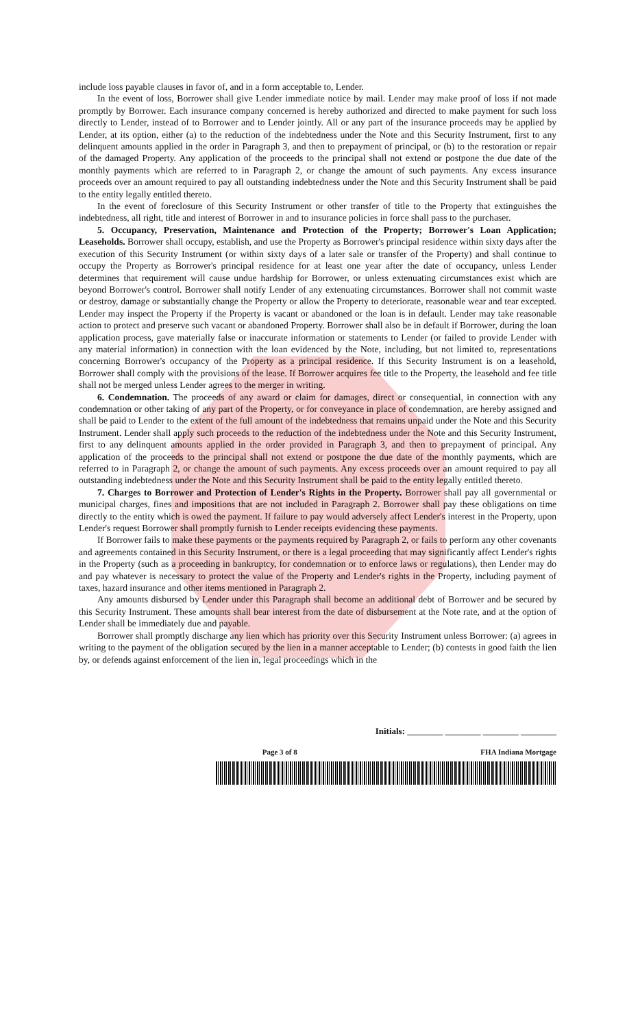include loss payable clauses in favor of, and in a form acceptable to, Lender.
In the event of loss, Borrower shall give Lender immediate notice by mail. Lender may make proof of loss if not made promptly by Borrower. Each insurance company concerned is hereby authorized and directed to make payment for such loss directly to Lender, instead of to Borrower and to Lender jointly. All or any part of the insurance proceeds may be applied by Lender, at its option, either (a) to the reduction of the indebtedness under the Note and this Security Instrument, first to any delinquent amounts applied in the order in Paragraph 3, and then to prepayment of principal, or (b) to the restoration or repair of the damaged Property. Any application of the proceeds to the principal shall not extend or postpone the due date of the monthly payments which are referred to in Paragraph 2, or change the amount of such payments. Any excess insurance proceeds over an amount required to pay all outstanding indebtedness under the Note and this Security Instrument shall be paid to the entity legally entitled thereto.
In the event of foreclosure of this Security Instrument or other transfer of title to the Property that extinguishes the indebtedness, all right, title and interest of Borrower in and to insurance policies in force shall pass to the purchaser.
5. Occupancy, Preservation, Maintenance and Protection of the Property; Borrower's Loan Application; Leaseholds. Borrower shall occupy, establish, and use the Property as Borrower's principal residence within sixty days after the execution of this Security Instrument (or within sixty days of a later sale or transfer of the Property) and shall continue to occupy the Property as Borrower's principal residence for at least one year after the date of occupancy, unless Lender determines that requirement will cause undue hardship for Borrower, or unless extenuating circumstances exist which are beyond Borrower's control. Borrower shall notify Lender of any extenuating circumstances. Borrower shall not commit waste or destroy, damage or substantially change the Property or allow the Property to deteriorate, reasonable wear and tear excepted. Lender may inspect the Property if the Property is vacant or abandoned or the loan is in default. Lender may take reasonable action to protect and preserve such vacant or abandoned Property. Borrower shall also be in default if Borrower, during the loan application process, gave materially false or inaccurate information or statements to Lender (or failed to provide Lender with any material information) in connection with the loan evidenced by the Note, including, but not limited to, representations concerning Borrower's occupancy of the Property as a principal residence. If this Security Instrument is on a leasehold, Borrower shall comply with the provisions of the lease. If Borrower acquires fee title to the Property, the leasehold and fee title shall not be merged unless Lender agrees to the merger in writing.
6. Condemnation. The proceeds of any award or claim for damages, direct or consequential, in connection with any condemnation or other taking of any part of the Property, or for conveyance in place of condemnation, are hereby assigned and shall be paid to Lender to the extent of the full amount of the indebtedness that remains unpaid under the Note and this Security Instrument. Lender shall apply such proceeds to the reduction of the indebtedness under the Note and this Security Instrument, first to any delinquent amounts applied in the order provided in Paragraph 3, and then to prepayment of principal. Any application of the proceeds to the principal shall not extend or postpone the due date of the monthly payments, which are referred to in Paragraph 2, or change the amount of such payments. Any excess proceeds over an amount required to pay all outstanding indebtedness under the Note and this Security Instrument shall be paid to the entity legally entitled thereto.
7. Charges to Borrower and Protection of Lender's Rights in the Property. Borrower shall pay all governmental or municipal charges, fines and impositions that are not included in Paragraph 2. Borrower shall pay these obligations on time directly to the entity which is owed the payment. If failure to pay would adversely affect Lender's interest in the Property, upon Lender's request Borrower shall promptly furnish to Lender receipts evidencing these payments.
If Borrower fails to make these payments or the payments required by Paragraph 2, or fails to perform any other covenants and agreements contained in this Security Instrument, or there is a legal proceeding that may significantly affect Lender's rights in the Property (such as a proceeding in bankruptcy, for condemnation or to enforce laws or regulations), then Lender may do and pay whatever is necessary to protect the value of the Property and Lender's rights in the Property, including payment of taxes, hazard insurance and other items mentioned in Paragraph 2.
Any amounts disbursed by Lender under this Paragraph shall become an additional debt of Borrower and be secured by this Security Instrument. These amounts shall bear interest from the date of disbursement at the Note rate, and at the option of Lender shall be immediately due and payable.
Borrower shall promptly discharge any lien which has priority over this Security Instrument unless Borrower: (a) agrees in writing to the payment of the obligation secured by the lien in a manner acceptable to Lender; (b) contests in good faith the lien by, or defends against enforcement of the lien in, legal proceedings which in the
Initials: ________ ________ ________ ________
Page 3 of 8 FHA Indiana Mortgage